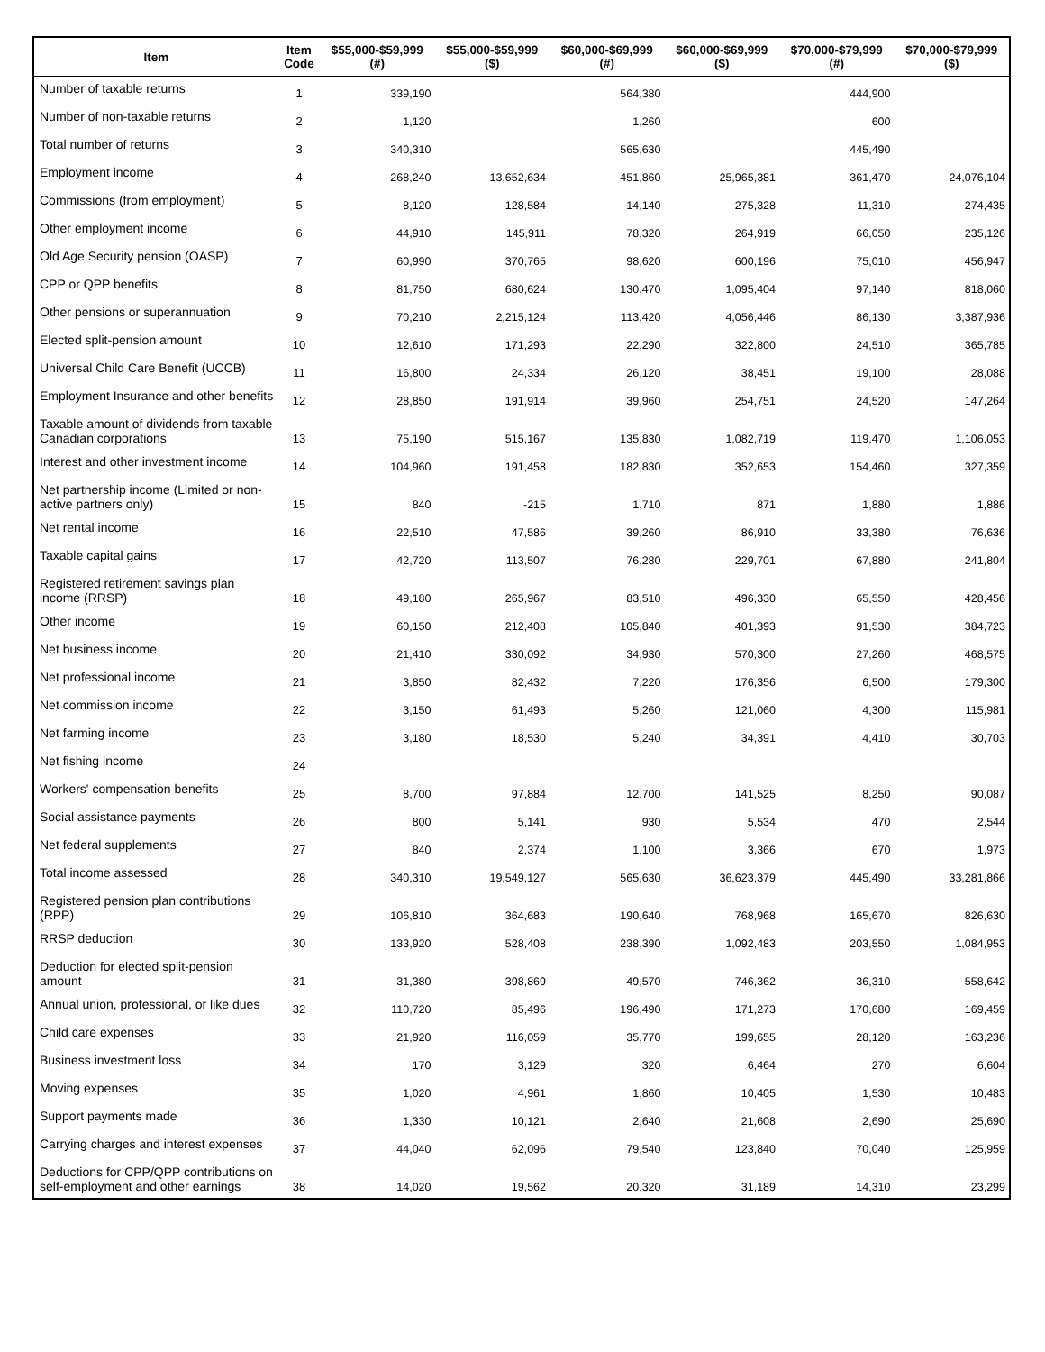| Item | Item Code | $55,000-$59,999 (#) | $55,000-$59,999 ($) | $60,000-$69,999 (#) | $60,000-$69,999 ($) | $70,000-$79,999 (#) | $70,000-$79,999 ($) |
| --- | --- | --- | --- | --- | --- | --- | --- |
| Number of taxable returns | 1 | 339,190 | | 564,380 | | 444,900 | |
| Number of non-taxable returns | 2 | 1,120 | | 1,260 | | 600 | |
| Total number of returns | 3 | 340,310 | | 565,630 | | 445,490 | |
| Employment income | 4 | 268,240 | 13,652,634 | 451,860 | 25,965,381 | 361,470 | 24,076,104 |
| Commissions (from employment) | 5 | 8,120 | 128,584 | 14,140 | 275,328 | 11,310 | 274,435 |
| Other employment income | 6 | 44,910 | 145,911 | 78,320 | 264,919 | 66,050 | 235,126 |
| Old Age Security pension (OASP) | 7 | 60,990 | 370,765 | 98,620 | 600,196 | 75,010 | 456,947 |
| CPP or QPP benefits | 8 | 81,750 | 680,624 | 130,470 | 1,095,404 | 97,140 | 818,060 |
| Other pensions or superannuation | 9 | 70,210 | 2,215,124 | 113,420 | 4,056,446 | 86,130 | 3,387,936 |
| Elected split-pension amount | 10 | 12,610 | 171,293 | 22,290 | 322,800 | 24,510 | 365,785 |
| Universal Child Care Benefit (UCCB) | 11 | 16,800 | 24,334 | 26,120 | 38,451 | 19,100 | 28,088 |
| Employment Insurance and other benefits | 12 | 28,850 | 191,914 | 39,960 | 254,751 | 24,520 | 147,264 |
| Taxable amount of dividends from taxable Canadian corporations | 13 | 75,190 | 515,167 | 135,830 | 1,082,719 | 119,470 | 1,106,053 |
| Interest and other investment income | 14 | 104,960 | 191,458 | 182,830 | 352,653 | 154,460 | 327,359 |
| Net partnership income (Limited or non-active partners only) | 15 | 840 | -215 | 1,710 | 871 | 1,880 | 1,886 |
| Net rental income | 16 | 22,510 | 47,586 | 39,260 | 86,910 | 33,380 | 76,636 |
| Taxable capital gains | 17 | 42,720 | 113,507 | 76,280 | 229,701 | 67,880 | 241,804 |
| Registered retirement savings plan income (RRSP) | 18 | 49,180 | 265,967 | 83,510 | 496,330 | 65,550 | 428,456 |
| Other income | 19 | 60,150 | 212,408 | 105,840 | 401,393 | 91,530 | 384,723 |
| Net business income | 20 | 21,410 | 330,092 | 34,930 | 570,300 | 27,260 | 468,575 |
| Net professional income | 21 | 3,850 | 82,432 | 7,220 | 176,356 | 6,500 | 179,300 |
| Net commission income | 22 | 3,150 | 61,493 | 5,260 | 121,060 | 4,300 | 115,981 |
| Net farming income | 23 | 3,180 | 18,530 | 5,240 | 34,391 | 4,410 | 30,703 |
| Net fishing income | 24 | | | | | | |
| Workers' compensation benefits | 25 | 8,700 | 97,884 | 12,700 | 141,525 | 8,250 | 90,087 |
| Social assistance payments | 26 | 800 | 5,141 | 930 | 5,534 | 470 | 2,544 |
| Net federal supplements | 27 | 840 | 2,374 | 1,100 | 3,366 | 670 | 1,973 |
| Total income assessed | 28 | 340,310 | 19,549,127 | 565,630 | 36,623,379 | 445,490 | 33,281,866 |
| Registered pension plan contributions (RPP) | 29 | 106,810 | 364,683 | 190,640 | 768,968 | 165,670 | 826,630 |
| RRSP deduction | 30 | 133,920 | 528,408 | 238,390 | 1,092,483 | 203,550 | 1,084,953 |
| Deduction for elected split-pension amount | 31 | 31,380 | 398,869 | 49,570 | 746,362 | 36,310 | 558,642 |
| Annual union, professional, or like dues | 32 | 110,720 | 85,496 | 196,490 | 171,273 | 170,680 | 169,459 |
| Child care expenses | 33 | 21,920 | 116,059 | 35,770 | 199,655 | 28,120 | 163,236 |
| Business investment loss | 34 | 170 | 3,129 | 320 | 6,464 | 270 | 6,604 |
| Moving expenses | 35 | 1,020 | 4,961 | 1,860 | 10,405 | 1,530 | 10,483 |
| Support payments made | 36 | 1,330 | 10,121 | 2,640 | 21,608 | 2,690 | 25,690 |
| Carrying charges and interest expenses | 37 | 44,040 | 62,096 | 79,540 | 123,840 | 70,040 | 125,959 |
| Deductions for CPP/QPP contributions on self-employment and other earnings | 38 | 14,020 | 19,562 | 20,320 | 31,189 | 14,310 | 23,299 |